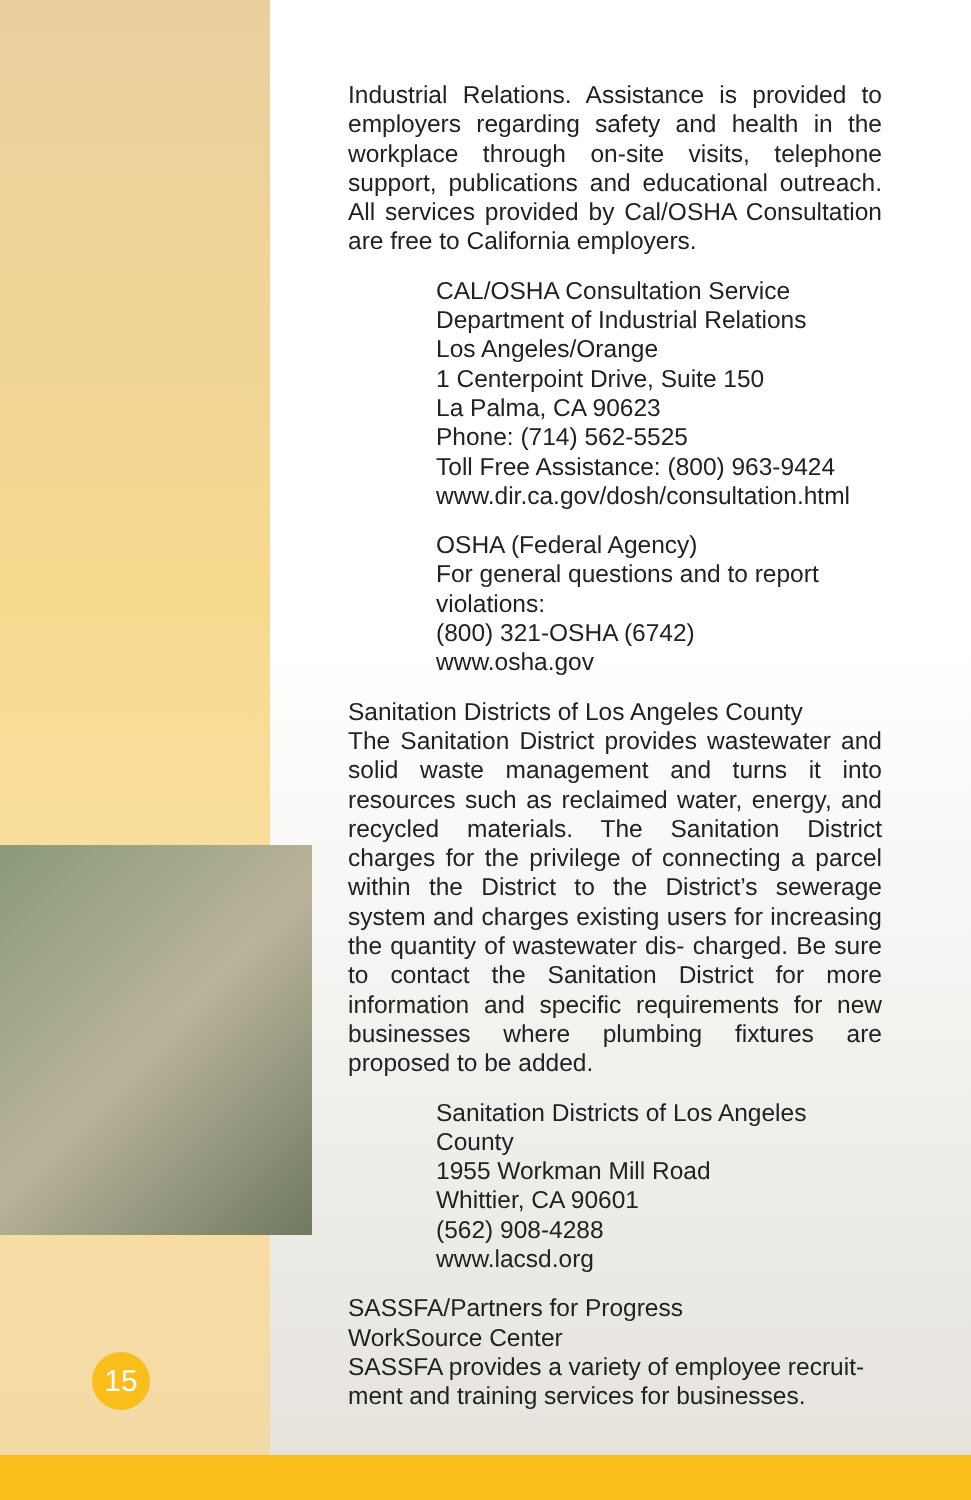Industrial Relations. Assistance is provided to employers regarding safety and health in the workplace through on-site visits, telephone support, publications and educational outreach. All services provided by Cal/OSHA Consultation are free to California employers.
CAL/OSHA Consultation Service
Department of Industrial Relations
Los Angeles/Orange
1 Centerpoint Drive, Suite 150
La Palma, CA 90623
Phone: (714) 562-5525
Toll Free Assistance: (800) 963-9424
www.dir.ca.gov/dosh/consultation.html
OSHA (Federal Agency)
For general questions and to report violations:
(800) 321-OSHA (6742)
www.osha.gov
Sanitation Districts of Los Angeles County
The Sanitation District provides wastewater and solid waste management and turns it into resources such as reclaimed water, energy, and recycled materials. The Sanitation District charges for the privilege of connecting a parcel within the District to the District’s sewerage system and charges existing users for increasing the quantity of wastewater dis- charged. Be sure to contact the Sanitation District for more information and specific requirements for new businesses where plumbing fixtures are proposed to be added.
Sanitation Districts of Los Angeles County
1955 Workman Mill Road
Whittier, CA 90601
(562) 908-4288
www.lacsd.org
SASSFA/Partners for Progress
WorkSource Center
SASSFA provides a variety of employee recruit-ment and training services for businesses.
15